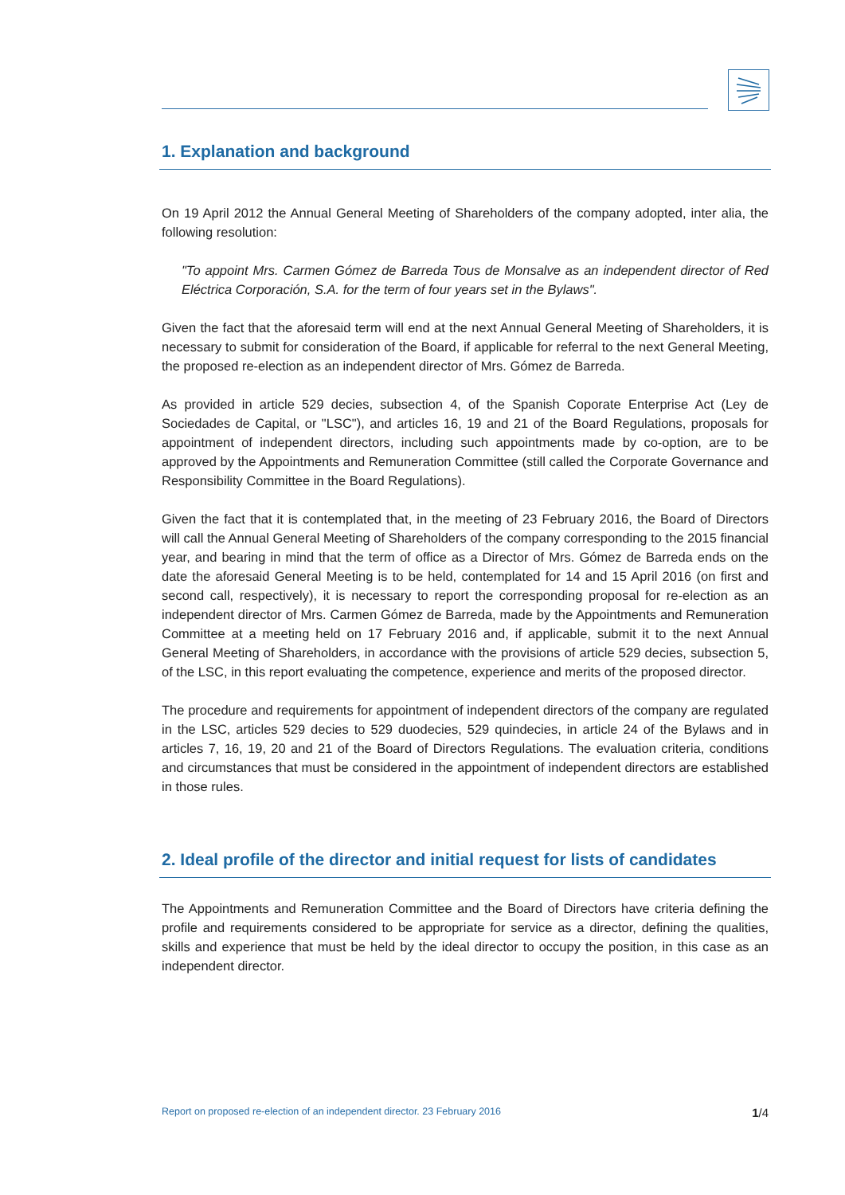1. Explanation and background
On 19 April 2012 the Annual General Meeting of Shareholders of the company adopted, inter alia, the following resolution:
"To appoint Mrs. Carmen Gómez de Barreda Tous de Monsalve as an independent director of Red Eléctrica Corporación, S.A. for the term of four years set in the Bylaws".
Given the fact that the aforesaid term will end at the next Annual General Meeting of Shareholders, it is necessary to submit for consideration of the Board, if applicable for referral to the next General Meeting, the proposed re-election as an independent director of Mrs. Gómez de Barreda.
As provided in article 529 decies, subsection 4, of the Spanish Coporate Enterprise Act (Ley de Sociedades de Capital, or "LSC"), and articles 16, 19 and 21 of the Board Regulations, proposals for appointment of independent directors, including such appointments made by co-option, are to be approved by the Appointments and Remuneration Committee (still called the Corporate Governance and Responsibility Committee in the Board Regulations).
Given the fact that it is contemplated that, in the meeting of 23 February 2016, the Board of Directors will call the Annual General Meeting of Shareholders of the company corresponding to the 2015 financial year, and bearing in mind that the term of office as a Director of Mrs. Gómez de Barreda ends on the date the aforesaid General Meeting is to be held, contemplated for 14 and 15 April 2016 (on first and second call, respectively), it is necessary to report the corresponding proposal for re-election as an independent director of Mrs. Carmen Gómez de Barreda, made by the Appointments and Remuneration Committee at a meeting held on 17 February 2016 and, if applicable, submit it to the next Annual General Meeting of Shareholders, in accordance with the provisions of article 529 decies, subsection 5, of the LSC, in this report evaluating the competence, experience and merits of the proposed director.
The procedure and requirements for appointment of independent directors of the company are regulated in the LSC, articles 529 decies to 529 duodecies, 529 quindecies, in article 24 of the Bylaws and in articles 7, 16, 19, 20 and 21 of the Board of Directors Regulations. The evaluation criteria, conditions and circumstances that must be considered in the appointment of independent directors are established in those rules.
2. Ideal profile of the director and initial request for lists of candidates
The Appointments and Remuneration Committee and the Board of Directors have criteria defining the profile and requirements considered to be appropriate for service as a director, defining the qualities, skills and experience that must be held by the ideal director to occupy the position, in this case as an independent director.
Report on proposed re-election of an independent director. 23 February 2016 1/4